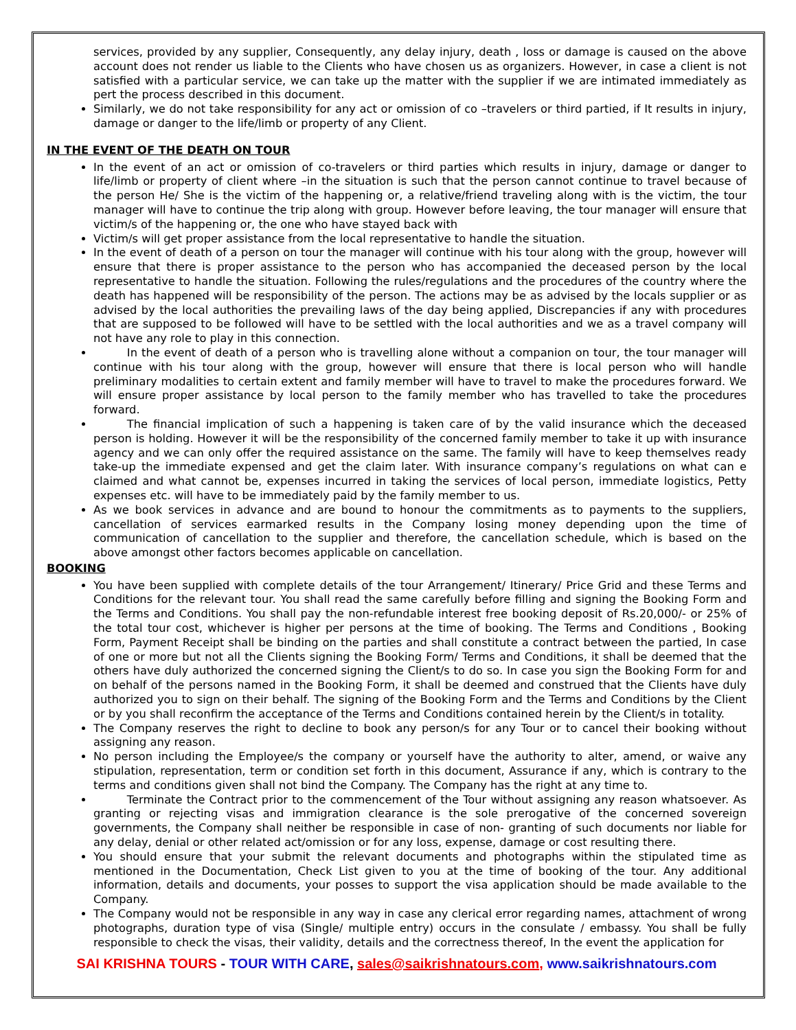services, provided by any supplier, Consequently, any delay injury, death , loss or damage is caused on the above account does not render us liable to the Clients who have chosen us as organizers. However, in case a client is not satisfied with a particular service, we can take up the matter with the supplier if we are intimated immediately as pert the process described in this document.
Similarly, we do not take responsibility for any act or omission of co –travelers or third partied, if It results in injury, damage or danger to the life/limb or property of any Client.
IN THE EVENT OF THE DEATH ON TOUR
In the event of an act or omission of co-travelers or third parties which results in injury, damage or danger to life/limb or property of client where –in the situation is such that the person cannot continue to travel because of the person He/ She is the victim of the happening or, a relative/friend traveling along with is the victim, the tour manager will have to continue the trip along with group. However before leaving, the tour manager will ensure that victim/s of the happening or, the one who have stayed back with
Victim/s will get proper assistance from the local representative to handle the situation.
In the event of death of a person on tour the manager will continue with his tour along with the group, however will ensure that there is proper assistance to the person who has accompanied the deceased person by the local representative to handle the situation. Following the rules/regulations and the procedures of the country where the death has happened will be responsibility of the person. The actions may be as advised by the locals supplier or as advised by the local authorities the prevailing laws of the day being applied, Discrepancies if any with procedures that are supposed to be followed will have to be settled with the local authorities and we as a travel company will not have any role to play in this connection.
   In the event of death of a person who is travelling alone without a companion on tour, the tour manager will continue with his tour along with the group, however will ensure that there is local person who will handle preliminary modalities to certain extent and family member will have to travel to make the procedures forward. We will ensure proper assistance by local person to the family member who has travelled to take the procedures forward.
   The financial implication of such a happening is taken care of by the valid insurance which the deceased person is holding. However it will be the responsibility of the concerned family member to take it up with insurance agency and we can only offer the required assistance on the same. The family will have to keep themselves ready take-up the immediate expensed and get the claim later. With insurance company’s regulations on what can e claimed and what cannot be, expenses incurred in taking the services of local person, immediate logistics, Petty expenses etc. will have to be immediately paid by the family member to us.
As we book services in advance and are bound to honour the commitments as to payments to the suppliers, cancellation of services earmarked results in the Company losing money depending upon the time of communication of cancellation to the supplier and therefore, the cancellation schedule, which is based on the above amongst other factors becomes applicable on cancellation.
BOOKING
You have been supplied with complete details of the tour Arrangement/ Itinerary/ Price Grid and these Terms and Conditions for the relevant tour. You shall read the same carefully before filling and signing the Booking Form and the Terms and Conditions. You shall pay the non-refundable interest free booking deposit of Rs.20,000/- or 25% of the total tour cost, whichever is higher per persons at the time of booking. The Terms and Conditions , Booking Form, Payment Receipt shall be binding on the parties and shall constitute a contract between the partied, In case of one or more but not all the Clients signing the Booking Form/ Terms and Conditions, it shall be deemed that the others have duly authorized the concerned signing the Client/s to do so. In case you sign the Booking Form for and on behalf of the persons named in the Booking Form, it shall be deemed and construed that the Clients have duly authorized you to sign on their behalf. The signing of the Booking Form and the Terms and Conditions by the Client or by you shall reconfirm the acceptance of the Terms and Conditions contained herein by the Client/s in totality.
The Company reserves the right to decline to book any person/s for any Tour or to cancel their booking without assigning any reason.
No person including the Employee/s the company or yourself have the authority to alter, amend, or waive any stipulation, representation, term or condition set forth in this document, Assurance if any, which is contrary to the terms and conditions given shall not bind the Company. The Company has the right at any time to.
   Terminate the Contract prior to the commencement of the Tour without assigning any reason whatsoever. As granting or rejecting visas and immigration clearance is the sole prerogative of the concerned sovereign governments, the Company shall neither be responsible in case of non- granting of such documents nor liable for any delay, denial or other related act/omission or for any loss, expense, damage or cost resulting there.
You should ensure that your submit the relevant documents and photographs within the stipulated time as mentioned in the Documentation, Check List given to you at the time of booking of the tour. Any additional information, details and documents, your posses to support the visa application should be made available to the Company.
The Company would not be responsible in any way in case any clerical error regarding names, attachment of wrong photographs, duration type of visa (Single/ multiple entry) occurs in the consulate / embassy. You shall be fully responsible to check the visas, their validity, details and the correctness thereof, In the event the application for
SAI KRISHNA TOURS - TOUR WITH CARE, sales@saikrishnatours.com, www.saikrishnatours.com